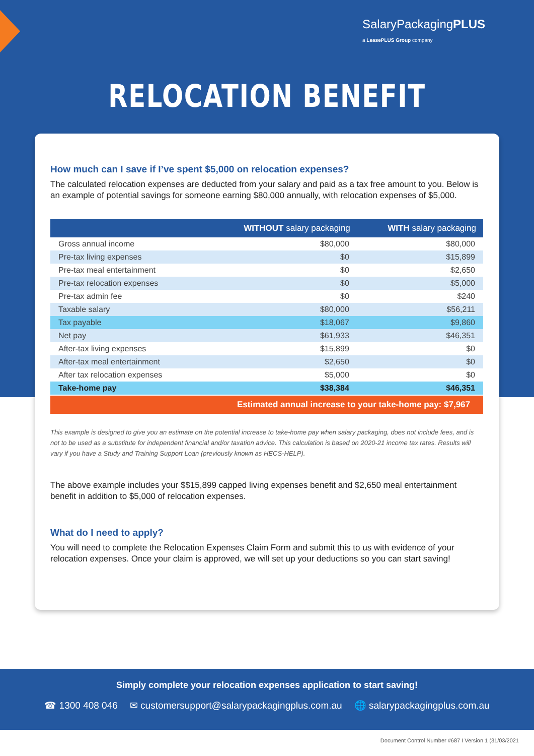SalaryPackagingPLUS
a LeasePLUS Group company
RELOCATION BENEFIT
How much can I save if I’ve spent $5,000 on relocation expenses?
The calculated relocation expenses are deducted from your salary and paid as a tax free amount to you. Below is an example of potential savings for someone earning $80,000 annually, with relocation expenses of $5,000.
| | WITHOUT salary packaging | WITH salary packaging |
| --- | --- | --- |
| Gross annual income | $80,000 | $80,000 |
| Pre-tax living expenses | $0 | $15,899 |
| Pre-tax meal entertainment | $0 | $2,650 |
| Pre-tax relocation expenses | $0 | $5,000 |
| Pre-tax admin fee | $0 | $240 |
| Taxable salary | $80,000 | $56,211 |
| Tax payable | $18,067 | $9,860 |
| Net pay | $61,933 | $46,351 |
| After-tax living expenses | $15,899 | $0 |
| After-tax meal entertainment | $2,650 | $0 |
| After tax relocation expenses | $5,000 | $0 |
| Take-home pay | $38,384 | $46,351 |
Estimated annual increase to your take-home pay: $7,967
This example is designed to give you an estimate on the potential increase to take-home pay when salary packaging, does not include fees, and is not to be used as a substitute for independent financial and/or taxation advice. This calculation is based on 2020-21 income tax rates. Results will vary if you have a Study and Training Support Loan (previously known as HECS-HELP).
The above example includes your $$15,899 capped living expenses benefit and $2,650 meal entertainment benefit in addition to $5,000 of relocation expenses.
What do I need to apply?
You will need to complete the Relocation Expenses Claim Form and submit this to us with evidence of your relocation expenses. Once your claim is approved, we will set up your deductions so you can start saving!
Simply complete your relocation expenses application to start saving!
☎ 1300 408 046 ✉ customersupport@salarypackagingplus.com.au 🌐 salarypackagingplus.com.au
Document Control Number #687 I Version 1 (31/03/2021